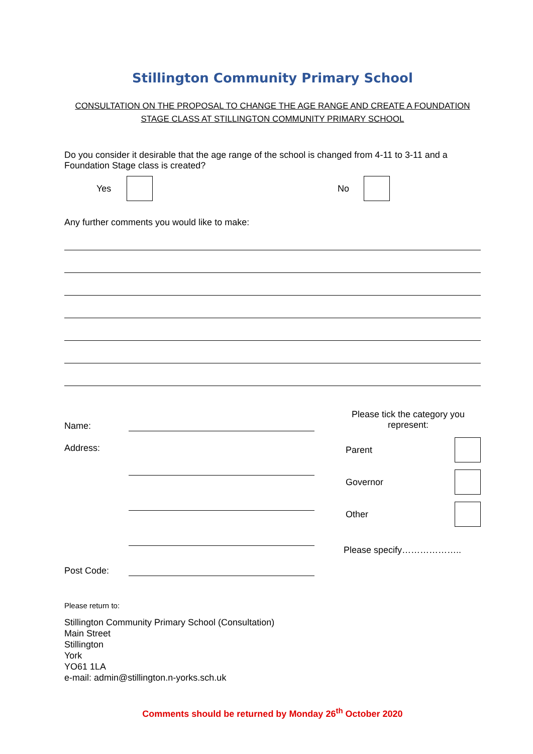Stillington Community Primary School
CONSULTATION ON THE PROPOSAL TO CHANGE THE AGE RANGE AND CREATE A FOUNDATION STAGE CLASS AT STILLINGTON COMMUNITY PRIMARY SCHOOL
Do you consider it desirable that the age range of the school is changed from 4-11 to 3-11 and a Foundation Stage class is created?
Yes No
Any further comments you would like to make:
Name:
Address:
Post Code:
Please tick the category you represent:
Parent
Governor
Other
Please specify………………..
Please return to:
Stillington Community Primary School (Consultation)
Main Street
Stillington
York
YO61 1LA
e-mail: admin@stillington.n-yorks.sch.uk
Comments should be returned by Monday 26<sup>th</sup> October 2020